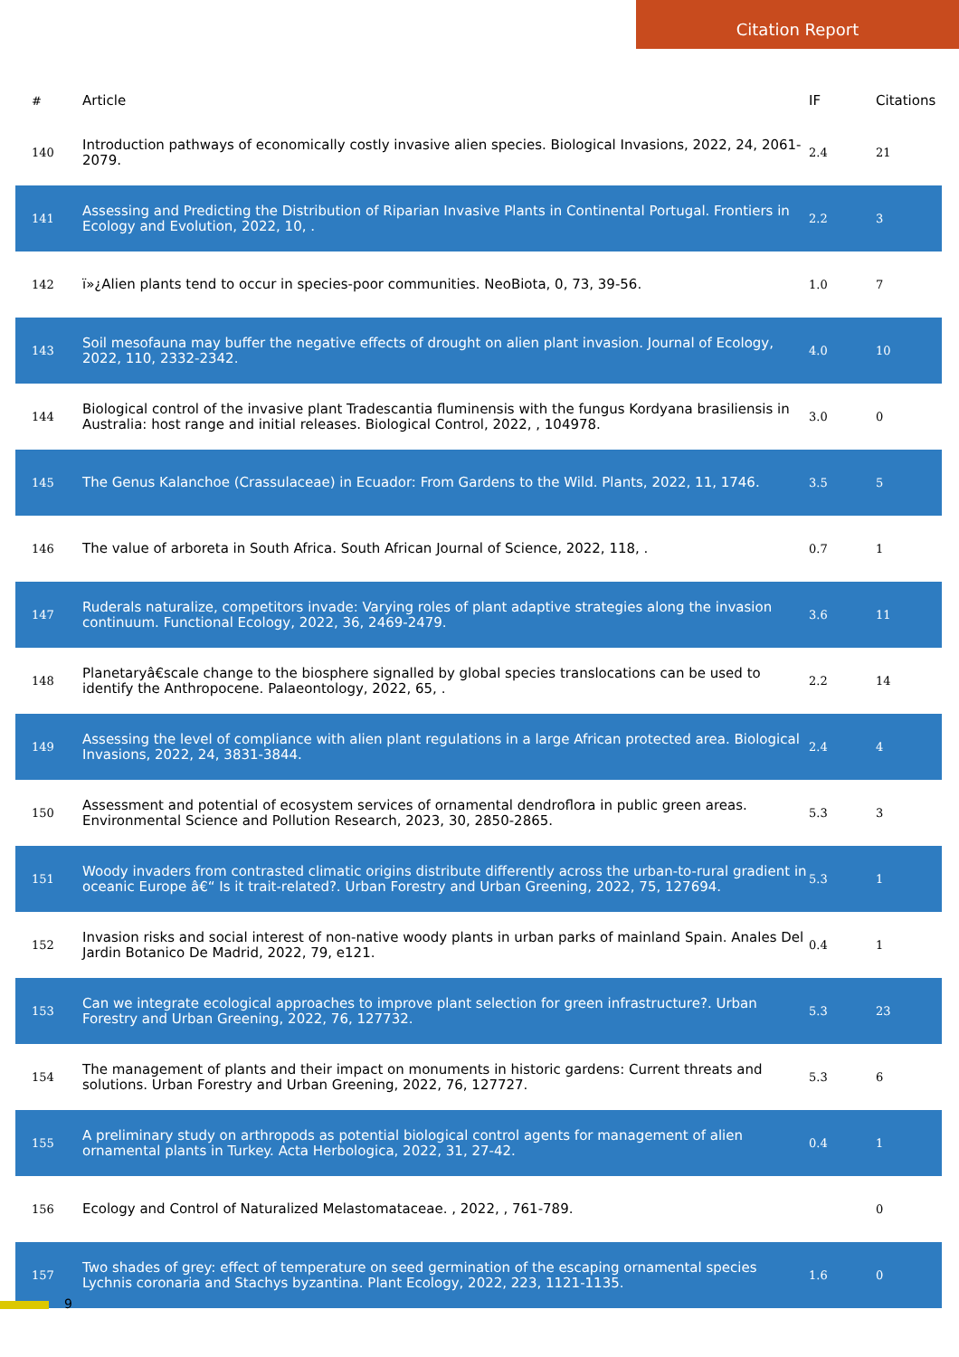Citation Report
| # | Article | IF | Citations |
| --- | --- | --- | --- |
| 140 | Introduction pathways of economically costly invasive alien species. Biological Invasions, 2022, 24, 2061-2079. | 2.4 | 21 |
| 141 | Assessing and Predicting the Distribution of Riparian Invasive Plants in Continental Portugal. Frontiers in Ecology and Evolution, 2022, 10, . | 2.2 | 3 |
| 142 | ï»¿Alien plants tend to occur in species-poor communities. NeoBiota, 0, 73, 39-56. | 1.0 | 7 |
| 143 | Soil mesofauna may buffer the negative effects of drought on alien plant invasion. Journal of Ecology, 2022, 110, 2332-2342. | 4.0 | 10 |
| 144 | Biological control of the invasive plant Tradescantia fluminensis with the fungus Kordyana brasiliensis in Australia: host range and initial releases. Biological Control, 2022, , 104978. | 3.0 | 0 |
| 145 | The Genus Kalanchoe (Crassulaceae) in Ecuador: From Gardens to the Wild. Plants, 2022, 11, 1746. | 3.5 | 5 |
| 146 | The value of arboreta in South Africa. South African Journal of Science, 2022, 118, . | 0.7 | 1 |
| 147 | Ruderals naturalize, competitors invade: Varying roles of plant adaptive strategies along the invasion continuum. Functional Ecology, 2022, 36, 2469-2479. | 3.6 | 11 |
| 148 | Planetaryâ€scale change to the biosphere signalled by global species translocations can be used to identify the Anthropocene. Palaeontology, 2022, 65, . | 2.2 | 14 |
| 149 | Assessing the level of compliance with alien plant regulations in a large African protected area. Biological Invasions, 2022, 24, 3831-3844. | 2.4 | 4 |
| 150 | Assessment and potential of ecosystem services of ornamental dendroflora in public green areas. Environmental Science and Pollution Research, 2023, 30, 2850-2865. | 5.3 | 3 |
| 151 | Woody invaders from contrasted climatic origins distribute differently across the urban-to-rural gradient in oceanic Europe â€“ Is it trait-related?. Urban Forestry and Urban Greening, 2022, 75, 127694. | 5.3 | 1 |
| 152 | Invasion risks and social interest of non-native woody plants in urban parks of mainland Spain. Anales Del Jardin Botanico De Madrid, 2022, 79, e121. | 0.4 | 1 |
| 153 | Can we integrate ecological approaches to improve plant selection for green infrastructure?. Urban Forestry and Urban Greening, 2022, 76, 127732. | 5.3 | 23 |
| 154 | The management of plants and their impact on monuments in historic gardens: Current threats and solutions. Urban Forestry and Urban Greening, 2022, 76, 127727. | 5.3 | 6 |
| 155 | A preliminary study on arthropods as potential biological control agents for management of alien ornamental plants in Turkey. Acta Herbologica, 2022, 31, 27-42. | 0.4 | 1 |
| 156 | Ecology and Control of Naturalized Melastomataceae. , 2022, , 761-789. | | 0 |
| 157 | Two shades of grey: effect of temperature on seed germination of the escaping ornamental species Lychnis coronaria and Stachys byzantina. Plant Ecology, 2022, 223, 1121-1135. | 1.6 | 0 |
9